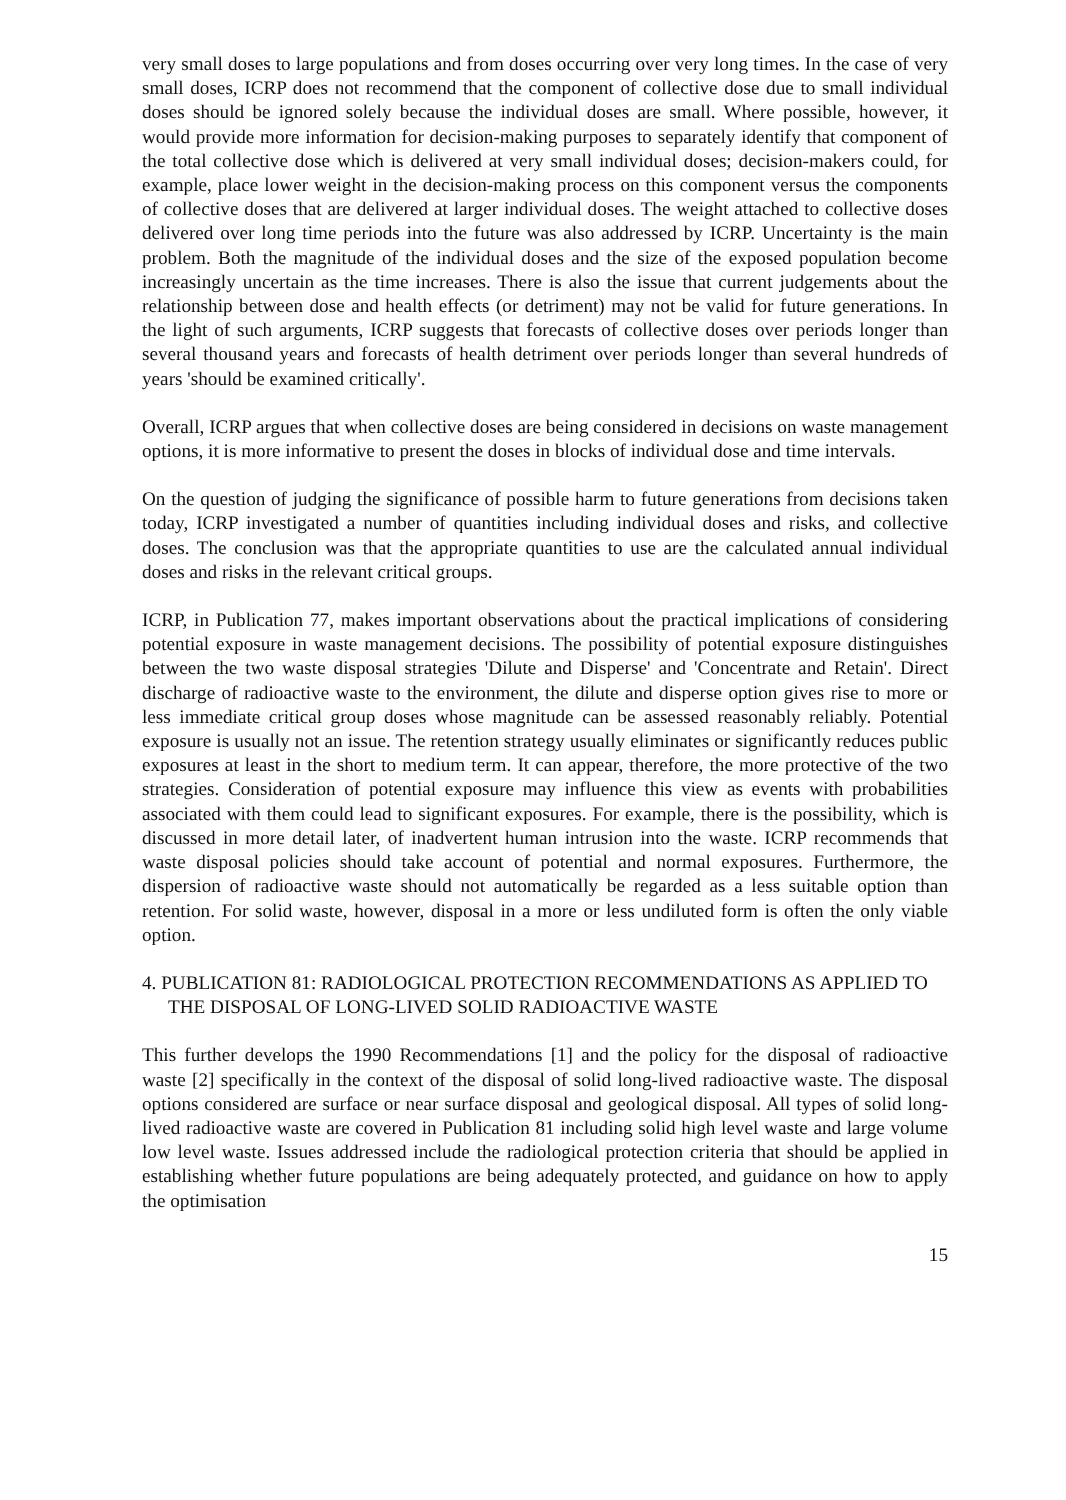very small doses to large populations and from doses occurring over very long times. In the case of very small doses, ICRP does not recommend that the component of collective dose due to small individual doses should be ignored solely because the individual doses are small. Where possible, however, it would provide more information for decision-making purposes to separately identify that component of the total collective dose which is delivered at very small individual doses; decision-makers could, for example, place lower weight in the decision-making process on this component versus the components of collective doses that are delivered at larger individual doses. The weight attached to collective doses delivered over long time periods into the future was also addressed by ICRP. Uncertainty is the main problem. Both the magnitude of the individual doses and the size of the exposed population become increasingly uncertain as the time increases. There is also the issue that current judgements about the relationship between dose and health effects (or detriment) may not be valid for future generations. In the light of such arguments, ICRP suggests that forecasts of collective doses over periods longer than several thousand years and forecasts of health detriment over periods longer than several hundreds of years 'should be examined critically'.
Overall, ICRP argues that when collective doses are being considered in decisions on waste management options, it is more informative to present the doses in blocks of individual dose and time intervals.
On the question of judging the significance of possible harm to future generations from decisions taken today, ICRP investigated a number of quantities including individual doses and risks, and collective doses. The conclusion was that the appropriate quantities to use are the calculated annual individual doses and risks in the relevant critical groups.
ICRP, in Publication 77, makes important observations about the practical implications of considering potential exposure in waste management decisions. The possibility of potential exposure distinguishes between the two waste disposal strategies 'Dilute and Disperse' and 'Concentrate and Retain'. Direct discharge of radioactive waste to the environment, the dilute and disperse option gives rise to more or less immediate critical group doses whose magnitude can be assessed reasonably reliably. Potential exposure is usually not an issue. The retention strategy usually eliminates or significantly reduces public exposures at least in the short to medium term. It can appear, therefore, the more protective of the two strategies. Consideration of potential exposure may influence this view as events with probabilities associated with them could lead to significant exposures. For example, there is the possibility, which is discussed in more detail later, of inadvertent human intrusion into the waste. ICRP recommends that waste disposal policies should take account of potential and normal exposures. Furthermore, the dispersion of radioactive waste should not automatically be regarded as a less suitable option than retention. For solid waste, however, disposal in a more or less undiluted form is often the only viable option.
4. PUBLICATION 81: RADIOLOGICAL PROTECTION RECOMMENDATIONS AS APPLIED TO THE DISPOSAL OF LONG-LIVED SOLID RADIOACTIVE WASTE
This further develops the 1990 Recommendations [1] and the policy for the disposal of radioactive waste [2] specifically in the context of the disposal of solid long-lived radioactive waste. The disposal options considered are surface or near surface disposal and geological disposal. All types of solid long-lived radioactive waste are covered in Publication 81 including solid high level waste and large volume low level waste. Issues addressed include the radiological protection criteria that should be applied in establishing whether future populations are being adequately protected, and guidance on how to apply the optimisation
15